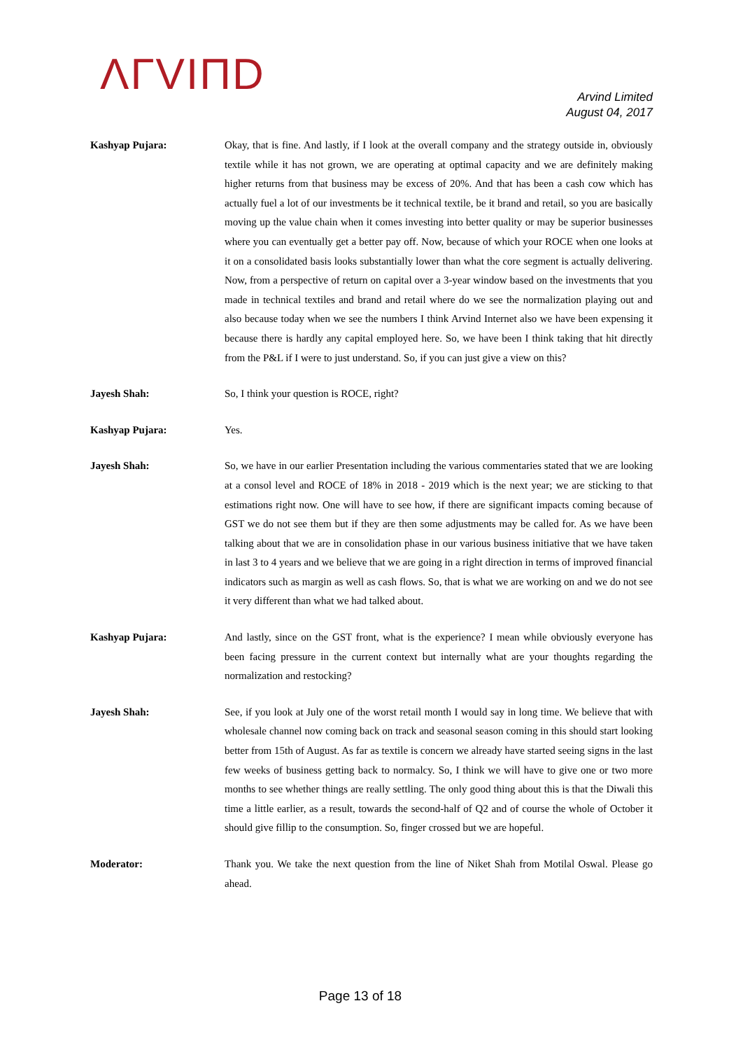ΛΓVIΠD
Arvind Limited
August 04, 2017
Kashyap Pujara: Okay, that is fine. And lastly, if I look at the overall company and the strategy outside in, obviously textile while it has not grown, we are operating at optimal capacity and we are definitely making higher returns from that business may be excess of 20%. And that has been a cash cow which has actually fuel a lot of our investments be it technical textile, be it brand and retail, so you are basically moving up the value chain when it comes investing into better quality or may be superior businesses where you can eventually get a better pay off. Now, because of which your ROCE when one looks at it on a consolidated basis looks substantially lower than what the core segment is actually delivering. Now, from a perspective of return on capital over a 3-year window based on the investments that you made in technical textiles and brand and retail where do we see the normalization playing out and also because today when we see the numbers I think Arvind Internet also we have been expensing it because there is hardly any capital employed here. So, we have been I think taking that hit directly from the P&L if I were to just understand. So, if you can just give a view on this?
Jayesh Shah: So, I think your question is ROCE, right?
Kashyap Pujara: Yes.
Jayesh Shah: So, we have in our earlier Presentation including the various commentaries stated that we are looking at a consol level and ROCE of 18% in 2018 - 2019 which is the next year; we are sticking to that estimations right now. One will have to see how, if there are significant impacts coming because of GST we do not see them but if they are then some adjustments may be called for. As we have been talking about that we are in consolidation phase in our various business initiative that we have taken in last 3 to 4 years and we believe that we are going in a right direction in terms of improved financial indicators such as margin as well as cash flows. So, that is what we are working on and we do not see it very different than what we had talked about.
Kashyap Pujara: And lastly, since on the GST front, what is the experience? I mean while obviously everyone has been facing pressure in the current context but internally what are your thoughts regarding the normalization and restocking?
Jayesh Shah: See, if you look at July one of the worst retail month I would say in long time. We believe that with wholesale channel now coming back on track and seasonal season coming in this should start looking better from 15th of August. As far as textile is concern we already have started seeing signs in the last few weeks of business getting back to normalcy. So, I think we will have to give one or two more months to see whether things are really settling. The only good thing about this is that the Diwali this time a little earlier, as a result, towards the second-half of Q2 and of course the whole of October it should give fillip to the consumption. So, finger crossed but we are hopeful.
Moderator: Thank you. We take the next question from the line of Niket Shah from Motilal Oswal. Please go ahead.
Page 13 of 18